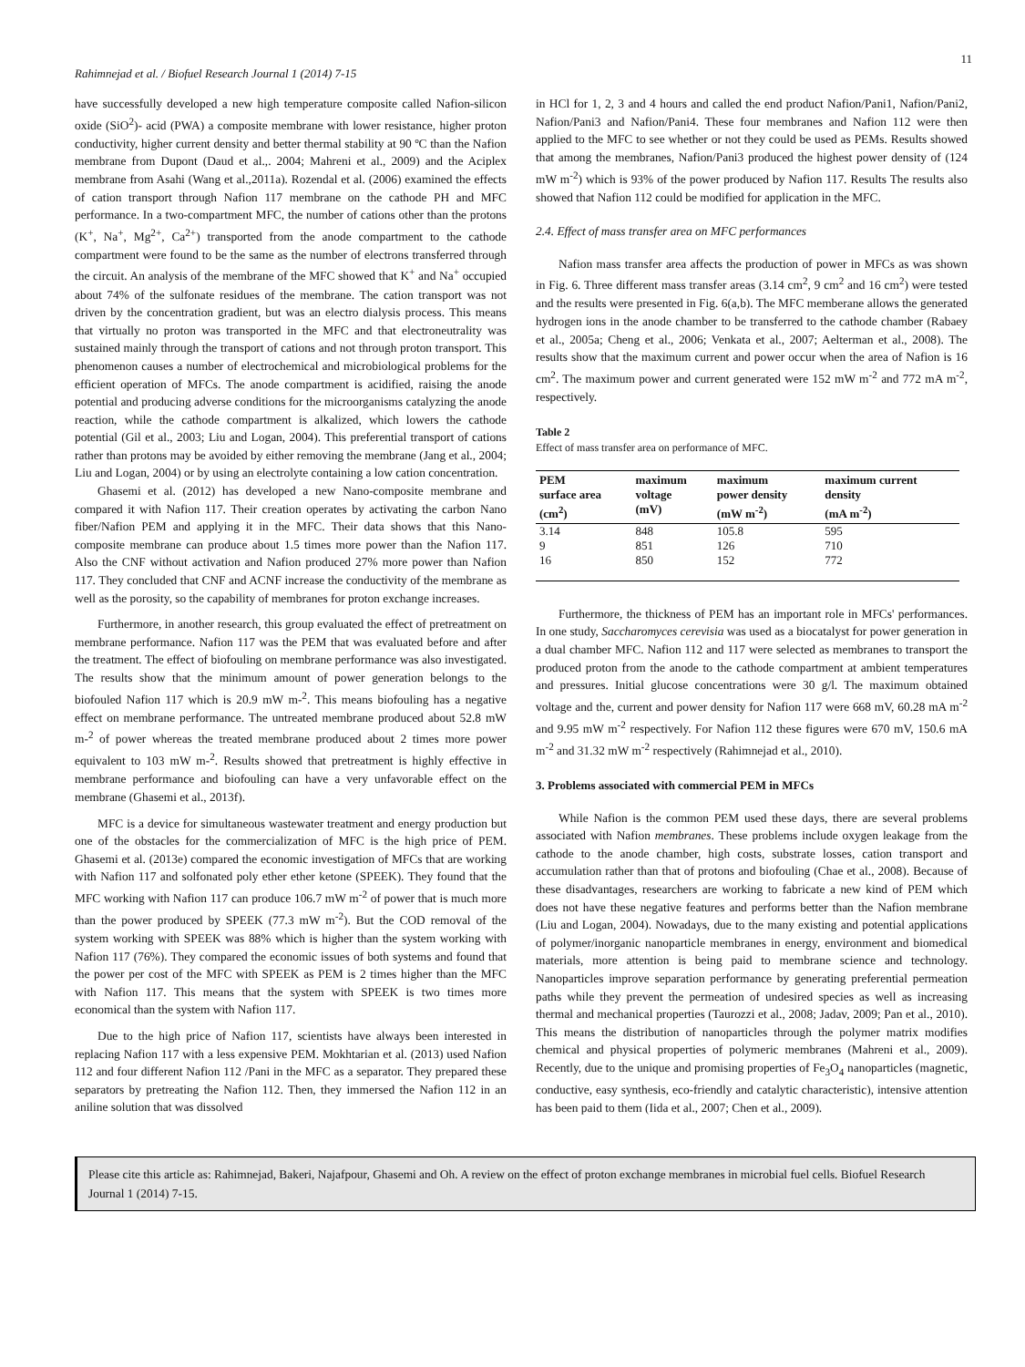11
Rahimnejad et al. / Biofuel Research Journal 1 (2014) 7-15
have successfully developed a new high temperature composite called Nafion-silicon oxide (SiO<sup>2</sup>)- acid (PWA) a composite membrane with lower resistance, higher proton conductivity, higher current density and better thermal stability at 90 ºC than the Nafion membrane from Dupont (Daud et al.,. 2004; Mahreni et al., 2009) and the Aciplex membrane from Asahi (Wang et al.,2011a). Rozendal et al. (2006) examined the effects of cation transport through Nafion 117 membrane on the cathode PH and MFC performance. In a two-compartment MFC, the number of cations other than the protons (K<sup>+</sup>, Na<sup>+</sup>, Mg<sup>2+</sup>, Ca<sup>2+</sup>) transported from the anode compartment to the cathode compartment were found to be the same as the number of electrons transferred through the circuit. An analysis of the membrane of the MFC showed that K<sup>+</sup> and Na<sup>+</sup> occupied about 74% of the sulfonate residues of the membrane. The cation transport was not driven by the concentration gradient, but was an electro dialysis process. This means that virtually no proton was transported in the MFC and that electroneutrality was sustained mainly through the transport of cations and not through proton transport. This phenomenon causes a number of electrochemical and microbiological problems for the efficient operation of MFCs. The anode compartment is acidified, raising the anode potential and producing adverse conditions for the microorganisms catalyzing the anode reaction, while the cathode compartment is alkalized, which lowers the cathode potential (Gil et al., 2003; Liu and Logan, 2004). This preferential transport of cations rather than protons may be avoided by either removing the membrane (Jang et al., 2004; Liu and Logan, 2004) or by using an electrolyte containing a low cation concentration.
Ghasemi et al. (2012) has developed a new Nano-composite membrane and compared it with Nafion 117. Their creation operates by activating the carbon Nano fiber/Nafion PEM and applying it in the MFC. Their data shows that this Nano- composite membrane can produce about 1.5 times more power than the Nafion 117. Also the CNF without activation and Nafion produced 27% more power than Nafion 117. They concluded that CNF and ACNF increase the conductivity of the membrane as well as the porosity, so the capability of membranes for proton exchange increases.
Furthermore, in another research, this group evaluated the effect of pretreatment on membrane performance. Nafion 117 was the PEM that was evaluated before and after the treatment. The effect of biofouling on membrane performance was also investigated. The results show that the minimum amount of power generation belongs to the biofouled Nafion 117 which is 20.9 mW m-<sup>2</sup>. This means biofouling has a negative effect on membrane performance. The untreated membrane produced about 52.8 mW m-<sup>2</sup> of power whereas the treated membrane produced about 2 times more power equivalent to 103 mW m-<sup>2</sup>. Results showed that pretreatment is highly effective in membrane performance and biofouling can have a very unfavorable effect on the membrane (Ghasemi et al., 2013f).
MFC is a device for simultaneous wastewater treatment and energy production but one of the obstacles for the commercialization of MFC is the high price of PEM. Ghasemi et al. (2013e) compared the economic investigation of MFCs that are working with Nafion 117 and solfonated poly ether ether ketone (SPEEK). They found that the MFC working with Nafion 117 can produce 106.7 mW m<sup>-2</sup> of power that is much more than the power produced by SPEEK (77.3 mW m<sup>-2</sup>). But the COD removal of the system working with SPEEK was 88% which is higher than the system working with Nafion 117 (76%). They compared the economic issues of both systems and found that the power per cost of the MFC with SPEEK as PEM is 2 times higher than the MFC with Nafion 117. This means that the system with SPEEK is two times more economical than the system with Nafion 117.
Due to the high price of Nafion 117, scientists have always been interested in replacing Nafion 117 with a less expensive PEM. Mokhtarian et al. (2013) used Nafion 112 and four different Nafion 112 /Pani in the MFC as a separator. They prepared these separators by pretreating the Nafion 112. Then, they immersed the Nafion 112 in an aniline solution that was dissolved
in HCl for 1, 2, 3 and 4 hours and called the end product Nafion/Pani1, Nafion/Pani2, Nafion/Pani3 and Nafion/Pani4. These four membranes and Nafion 112 were then applied to the MFC to see whether or not they could be used as PEMs. Results showed that among the membranes, Nafion/Pani3 produced the highest power density of (124 mW m<sup>-2</sup>) which is 93% of the power produced by Nafion 117. Results The results also showed that Nafion 112 could be modified for application in the MFC.
2.4. Effect of mass transfer area on MFC performances
Nafion mass transfer area affects the production of power in MFCs as was shown in Fig. 6. Three different mass transfer areas (3.14 cm<sup>2</sup>, 9 cm<sup>2</sup> and 16 cm<sup>2</sup>) were tested and the results were presented in Fig. 6(a,b). The MFC memberane allows the generated hydrogen ions in the anode chamber to be transferred to the cathode chamber (Rabaey et al., 2005a; Cheng et al., 2006; Venkata et al., 2007; Aelterman et al., 2008). The results show that the maximum current and power occur when the area of Nafion is 16 cm<sup>2</sup>. The maximum power and current generated were 152 mW m<sup>-2</sup> and 772 mA m<sup>-2</sup>, respectively.
Table 2
Effect of mass transfer area on performance of MFC.
| PEM surface area (cm<sup>2</sup>) | maximum voltage (mV) | maximum power density (mW m<sup>-2</sup>) | maximum current density (mA m<sup>-2</sup>) |
| --- | --- | --- | --- |
| 3.14 | 848 | 105.8 | 595 |
| 9 | 851 | 126 | 710 |
| 16 | 850 | 152 | 772 |
Furthermore, the thickness of PEM has an important role in MFCs' performances. In one study, Saccharomyces cerevisia was used as a biocatalyst for power generation in a dual chamber MFC. Nafion 112 and 117 were selected as membranes to transport the produced proton from the anode to the cathode compartment at ambient temperatures and pressures. Initial glucose concentrations were 30 g/l. The maximum obtained voltage and the, current and power density for Nafion 117 were 668 mV, 60.28 mA m<sup>-2</sup> and 9.95 mW m<sup>-2</sup> respectively. For Nafion 112 these figures were 670 mV, 150.6 mA m<sup>-2</sup> and 31.32 mW m<sup>-2</sup> respectively (Rahimnejad et al., 2010).
3. Problems associated with commercial PEM in MFCs
While Nafion is the common PEM used these days, there are several problems associated with Nafion membranes. These problems include oxygen leakage from the cathode to the anode chamber, high costs, substrate losses, cation transport and accumulation rather than that of protons and biofouling (Chae et al., 2008). Because of these disadvantages, researchers are working to fabricate a new kind of PEM which does not have these negative features and performs better than the Nafion membrane (Liu and Logan, 2004). Nowadays, due to the many existing and potential applications of polymer/inorganic nanoparticle membranes in energy, environment and biomedical materials, more attention is being paid to membrane science and technology. Nanoparticles improve separation performance by generating preferential permeation paths while they prevent the permeation of undesired species as well as increasing thermal and mechanical properties (Taurozzi et al., 2008; Jadav, 2009; Pan et al., 2010). This means the distribution of nanoparticles through the polymer matrix modifies chemical and physical properties of polymeric membranes (Mahreni et al., 2009). Recently, due to the unique and promising properties of Fe<sub>3</sub>O<sub>4</sub> nanoparticles (magnetic, conductive, easy synthesis, eco-friendly and catalytic characteristic), intensive attention has been paid to them (Iida et al., 2007; Chen et al., 2009).
Please cite this article as: Rahimnejad, Bakeri, Najafpour, Ghasemi and Oh. A review on the effect of proton exchange membranes in microbial fuel cells. Biofuel Research Journal 1 (2014) 7-15.